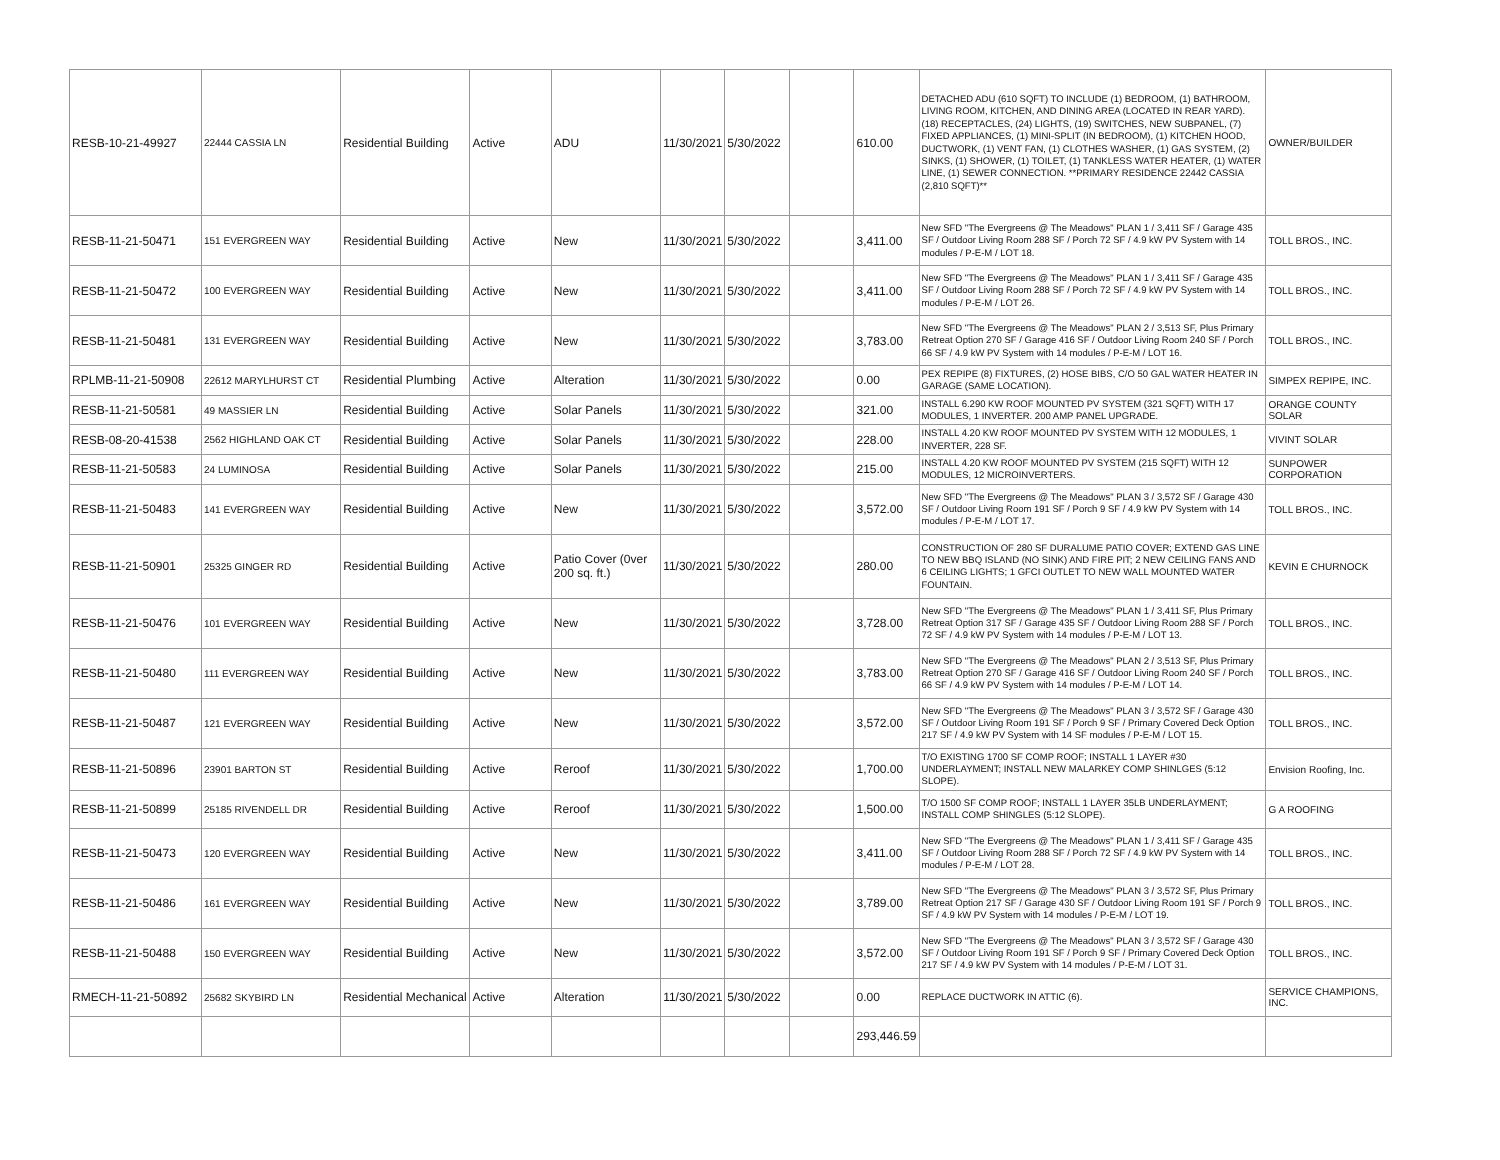| RESB-10-21-49927 | 22444 CASSIA LN | Residential Building | Active | ADU | 11/30/2021 | 5/30/2022 | | 610.00 | DETACHED ADU (610 SQFT) TO INCLUDE (1) BEDROOM, (1) BATHROOM, LIVING ROOM, KITCHEN, AND DINING AREA (LOCATED IN REAR YARD). (18) RECEPTACLES, (24) LIGHTS, (19) SWITCHES, NEW SUBPANEL, (7) FIXED APPLIANCES, (1) MINI-SPLIT (IN BEDROOM), (1) KITCHEN HOOD, DUCTWORK, (1) VENT FAN, (1) CLOTHES WASHER, (1) GAS SYSTEM, (2) SINKS, (1) SHOWER, (1) TOILET, (1) TANKLESS WATER HEATER, (1) WATER LINE, (1) SEWER CONNECTION. **PRIMARY RESIDENCE 22442 CASSIA (2,810 SQFT)** | OWNER/BUILDER |
| RESB-11-21-50471 | 151 EVERGREEN WAY | Residential Building | Active | New | 11/30/2021 | 5/30/2022 | | 3,411.00 | New SFD "The Evergreens @ The Meadows" PLAN 1 / 3,411 SF / Garage 435 SF / Outdoor Living Room 288 SF / Porch 72 SF / 4.9 kW PV System with 14 modules / P-E-M / LOT 18. | TOLL BROS., INC. |
| RESB-11-21-50472 | 100 EVERGREEN WAY | Residential Building | Active | New | 11/30/2021 | 5/30/2022 | | 3,411.00 | New SFD "The Evergreens @ The Meadows" PLAN 1 / 3,411 SF / Garage 435 SF / Outdoor Living Room 288 SF / Porch 72 SF / 4.9 kW PV System with 14 modules / P-E-M / LOT 26. | TOLL BROS., INC. |
| RESB-11-21-50481 | 131 EVERGREEN WAY | Residential Building | Active | New | 11/30/2021 | 5/30/2022 | | 3,783.00 | New SFD "The Evergreens @ The Meadows" PLAN 2 / 3,513 SF, Plus Primary Retreat Option 270 SF / Garage 416 SF / Outdoor Living Room 240 SF / Porch 66 SF / 4.9 kW PV System with 14 modules / P-E-M / LOT 16. | TOLL BROS., INC. |
| RPLMB-11-21-50908 | 22612 MARYLHURST CT | Residential Plumbing | Active | Alteration | 11/30/2021 | 5/30/2022 | | 0.00 | PEX REPIPE (8) FIXTURES, (2) HOSE BIBS, C/O 50 GAL WATER HEATER IN GARAGE (SAME LOCATION). | SIMPEX REPIPE, INC. |
| RESB-11-21-50581 | 49 MASSIER LN | Residential Building | Active | Solar Panels | 11/30/2021 | 5/30/2022 | | 321.00 | INSTALL 6.290 KW ROOF MOUNTED PV SYSTEM (321 SQFT) WITH 17 MODULES, 1 INVERTER. 200 AMP PANEL UPGRADE. | ORANGE COUNTY SOLAR |
| RESB-08-20-41538 | 2562 HIGHLAND OAK CT | Residential Building | Active | Solar Panels | 11/30/2021 | 5/30/2022 | | 228.00 | INSTALL 4.20 KW ROOF MOUNTED PV SYSTEM WITH 12 MODULES, 1 INVERTER, 228 SF. | VIVINT SOLAR |
| RESB-11-21-50583 | 24 LUMINOSA | Residential Building | Active | Solar Panels | 11/30/2021 | 5/30/2022 | | 215.00 | INSTALL 4.20 KW ROOF MOUNTED PV SYSTEM (215 SQFT) WITH 12 MODULES, 12 MICROINVERTERS. | SUNPOWER CORPORATION |
| RESB-11-21-50483 | 141 EVERGREEN WAY | Residential Building | Active | New | 11/30/2021 | 5/30/2022 | | 3,572.00 | New SFD "The Evergreens @ The Meadows" PLAN 3 / 3,572 SF / Garage 430 SF / Outdoor Living Room 191 SF / Porch 9 SF / 4.9 kW PV System with 14 modules / P-E-M / LOT 17. | TOLL BROS., INC. |
| RESB-11-21-50901 | 25325 GINGER RD | Residential Building | Active | Patio Cover (0ver 200 sq. ft.) | 11/30/2021 | 5/30/2022 | | 280.00 | CONSTRUCTION OF 280 SF DURALUME PATIO COVER; EXTEND GAS LINE TO NEW BBQ ISLAND (NO SINK) AND FIRE PIT; 2 NEW CEILING FANS AND 6 CEILING LIGHTS; 1 GFCI OUTLET TO NEW WALL MOUNTED WATER FOUNTAIN. | KEVIN E CHURNOCK |
| RESB-11-21-50476 | 101 EVERGREEN WAY | Residential Building | Active | New | 11/30/2021 | 5/30/2022 | | 3,728.00 | New SFD "The Evergreens @ The Meadows" PLAN 1 / 3,411 SF, Plus Primary Retreat Option 317 SF / Garage 435 SF / Outdoor Living Room 288 SF / Porch 72 SF / 4.9 kW PV System with 14 modules / P-E-M / LOT 13. | TOLL BROS., INC. |
| RESB-11-21-50480 | 111 EVERGREEN WAY | Residential Building | Active | New | 11/30/2021 | 5/30/2022 | | 3,783.00 | New SFD "The Evergreens @ The Meadows" PLAN 2 / 3,513 SF, Plus Primary Retreat Option 270 SF / Garage 416 SF / Outdoor Living Room 240 SF / Porch 66 SF / 4.9 kW PV System with 14 modules / P-E-M / LOT 14. | TOLL BROS., INC. |
| RESB-11-21-50487 | 121 EVERGREEN WAY | Residential Building | Active | New | 11/30/2021 | 5/30/2022 | | 3,572.00 | New SFD "The Evergreens @ The Meadows" PLAN 3 / 3,572 SF / Garage 430 SF / Outdoor Living Room 191 SF / Porch 9 SF / Primary Covered Deck Option 217 SF / 4.9 kW PV System with 14 SF modules / P-E-M / LOT 15. | TOLL BROS., INC. |
| RESB-11-21-50896 | 23901 BARTON ST | Residential Building | Active | Reroof | 11/30/2021 | 5/30/2022 | | 1,700.00 | T/O EXISTING 1700 SF COMP ROOF; INSTALL 1 LAYER #30 UNDERLAYMENT; INSTALL NEW MALARKEY COMP SHINLGES (5:12 SLOPE). | Envision Roofing, Inc. |
| RESB-11-21-50899 | 25185 RIVENDELL DR | Residential Building | Active | Reroof | 11/30/2021 | 5/30/2022 | | 1,500.00 | T/O 1500 SF COMP ROOF; INSTALL 1 LAYER 35LB UNDERLAYMENT; INSTALL COMP SHINGLES (5:12 SLOPE). | G A ROOFING |
| RESB-11-21-50473 | 120 EVERGREEN WAY | Residential Building | Active | New | 11/30/2021 | 5/30/2022 | | 3,411.00 | New SFD "The Evergreens @ The Meadows" PLAN 1 / 3,411 SF / Garage 435 SF / Outdoor Living Room 288 SF / Porch 72 SF / 4.9 kW PV System with 14 modules / P-E-M / LOT 28. | TOLL BROS., INC. |
| RESB-11-21-50486 | 161 EVERGREEN WAY | Residential Building | Active | New | 11/30/2021 | 5/30/2022 | | 3,789.00 | New SFD "The Evergreens @ The Meadows" PLAN 3 / 3,572 SF, Plus Primary Retreat Option 217 SF / Garage 430 SF / Outdoor Living Room 191 SF / Porch 9 SF / 4.9 kW PV System with 14 modules / P-E-M / LOT 19. | TOLL BROS., INC. |
| RESB-11-21-50488 | 150 EVERGREEN WAY | Residential Building | Active | New | 11/30/2021 | 5/30/2022 | | 3,572.00 | New SFD "The Evergreens @ The Meadows" PLAN 3 / 3,572 SF / Garage 430 SF / Outdoor Living Room 191 SF / Porch 9 SF / Primary Covered Deck Option 217 SF / 4.9 kW PV System with 14 modules / P-E-M / LOT 31. | TOLL BROS., INC. |
| RMECH-11-21-50892 | 25682 SKYBIRD LN | Residential Mechanical | Active | Alteration | 11/30/2021 | 5/30/2022 | | 0.00 | REPLACE DUCTWORK IN ATTIC (6). | SERVICE CHAMPIONS, INC. |
| | | | | | | | | 293,446.59 | | |